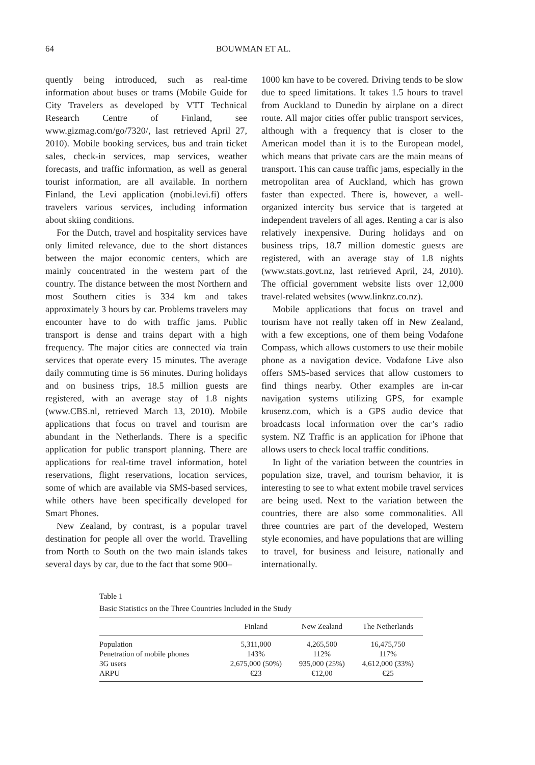64 BOUWMAN ET AL.
quently being introduced, such as real-time information about buses or trams (Mobile Guide for City Travelers as developed by VTT Technical Research Centre of Finland, see www.gizmag.com/go/7320/, last retrieved April 27, 2010). Mobile booking services, bus and train ticket sales, check-in services, map services, weather forecasts, and traffic information, as well as general tourist information, are all available. In northern Finland, the Levi application (mobi.levi.fi) offers travelers various services, including information about skiing conditions.
For the Dutch, travel and hospitality services have only limited relevance, due to the short distances between the major economic centers, which are mainly concentrated in the western part of the country. The distance between the most Northern and most Southern cities is 334 km and takes approximately 3 hours by car. Problems travelers may encounter have to do with traffic jams. Public transport is dense and trains depart with a high frequency. The major cities are connected via train services that operate every 15 minutes. The average daily commuting time is 56 minutes. During holidays and on business trips, 18.5 million guests are registered, with an average stay of 1.8 nights (www.CBS.nl, retrieved March 13, 2010). Mobile applications that focus on travel and tourism are abundant in the Netherlands. There is a specific application for public transport planning. There are applications for real-time travel information, hotel reservations, flight reservations, location services, some of which are available via SMS-based services, while others have been specifically developed for Smart Phones.
New Zealand, by contrast, is a popular travel destination for people all over the world. Travelling from North to South on the two main islands takes several days by car, due to the fact that some 900–
1000 km have to be covered. Driving tends to be slow due to speed limitations. It takes 1.5 hours to travel from Auckland to Dunedin by airplane on a direct route. All major cities offer public transport services, although with a frequency that is closer to the American model than it is to the European model, which means that private cars are the main means of transport. This can cause traffic jams, especially in the metropolitan area of Auckland, which has grown faster than expected. There is, however, a well-organized intercity bus service that is targeted at independent travelers of all ages. Renting a car is also relatively inexpensive. During holidays and on business trips, 18.7 million domestic guests are registered, with an average stay of 1.8 nights (www.stats.govt.nz, last retrieved April, 24, 2010). The official government website lists over 12,000 travel-related websites (www.linknz.co.nz).
Mobile applications that focus on travel and tourism have not really taken off in New Zealand, with a few exceptions, one of them being Vodafone Compass, which allows customers to use their mobile phone as a navigation device. Vodafone Live also offers SMS-based services that allow customers to find things nearby. Other examples are in-car navigation systems utilizing GPS, for example krusenz.com, which is a GPS audio device that broadcasts local information over the car’s radio system. NZ Traffic is an application for iPhone that allows users to check local traffic conditions.
In light of the variation between the countries in population size, travel, and tourism behavior, it is interesting to see to what extent mobile travel services are being used. Next to the variation between the countries, there are also some commonalities. All three countries are part of the developed, Western style economies, and have populations that are willing to travel, for business and leisure, nationally and internationally.
Table 1
Basic Statistics on the Three Countries Included in the Study
| | Finland | New Zealand | The Netherlands |
| --- | --- | --- | --- |
| Population | 5,311,000 | 4,265,500 | 16,475,750 |
| Penetration of mobile phones | 143% | 112% | 117% |
| 3G users | 2,675,000 (50%) | 935,000 (25%) | 4,612,000 (33%) |
| ARPU | €23 | €12,00 | €25 |